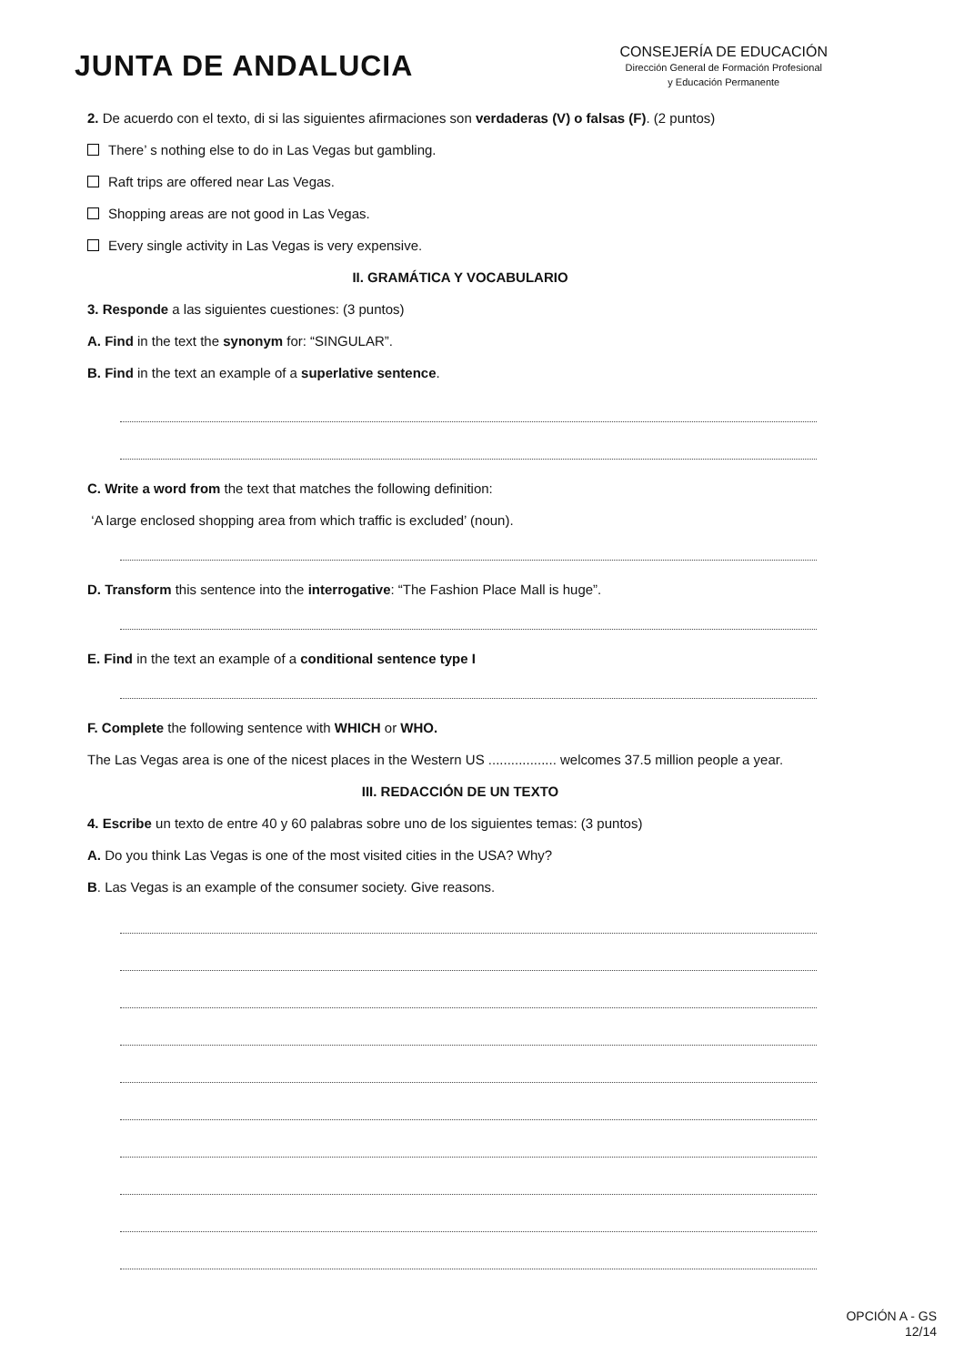JUNTA DE ANDALUCIA
CONSEJERÍA DE EDUCACIÓN
Dirección General de Formación Profesional
y Educación Permanente
2. De acuerdo con el texto, di si las siguientes afirmaciones son verdaderas (V) o falsas (F). (2 puntos)
There’ s nothing else to do in Las Vegas but gambling.
Raft trips are offered near Las Vegas.
Shopping areas are not good in Las Vegas.
Every single activity in Las Vegas is very expensive.
II. GRAMÁTICA Y VOCABULARIO
3. Responde a las siguientes cuestiones: (3 puntos)
A. Find in the text the synonym for: “SINGULAR”.
B. Find in the text an example of a superlative sentence.
C. Write a word from the text that matches the following definition:
‘A large enclosed shopping area from which traffic is excluded’ (noun).
D. Transform this sentence into the interrogative: “The Fashion Place Mall is huge”.
E. Find in the text an example of a conditional sentence type I
F. Complete the following sentence with WHICH or WHO.
The Las Vegas area is one of the nicest places in the Western US .................. welcomes 37.5 million people a year.
III. REDACCIÓN DE UN TEXTO
4. Escribe un texto de entre 40 y 60 palabras sobre uno de los siguientes temas: (3 puntos)
A. Do you think Las Vegas is one of the most visited cities in the USA? Why?
B. Las Vegas is an example of the consumer society. Give reasons.
OPCIÓN A - GS
12/14